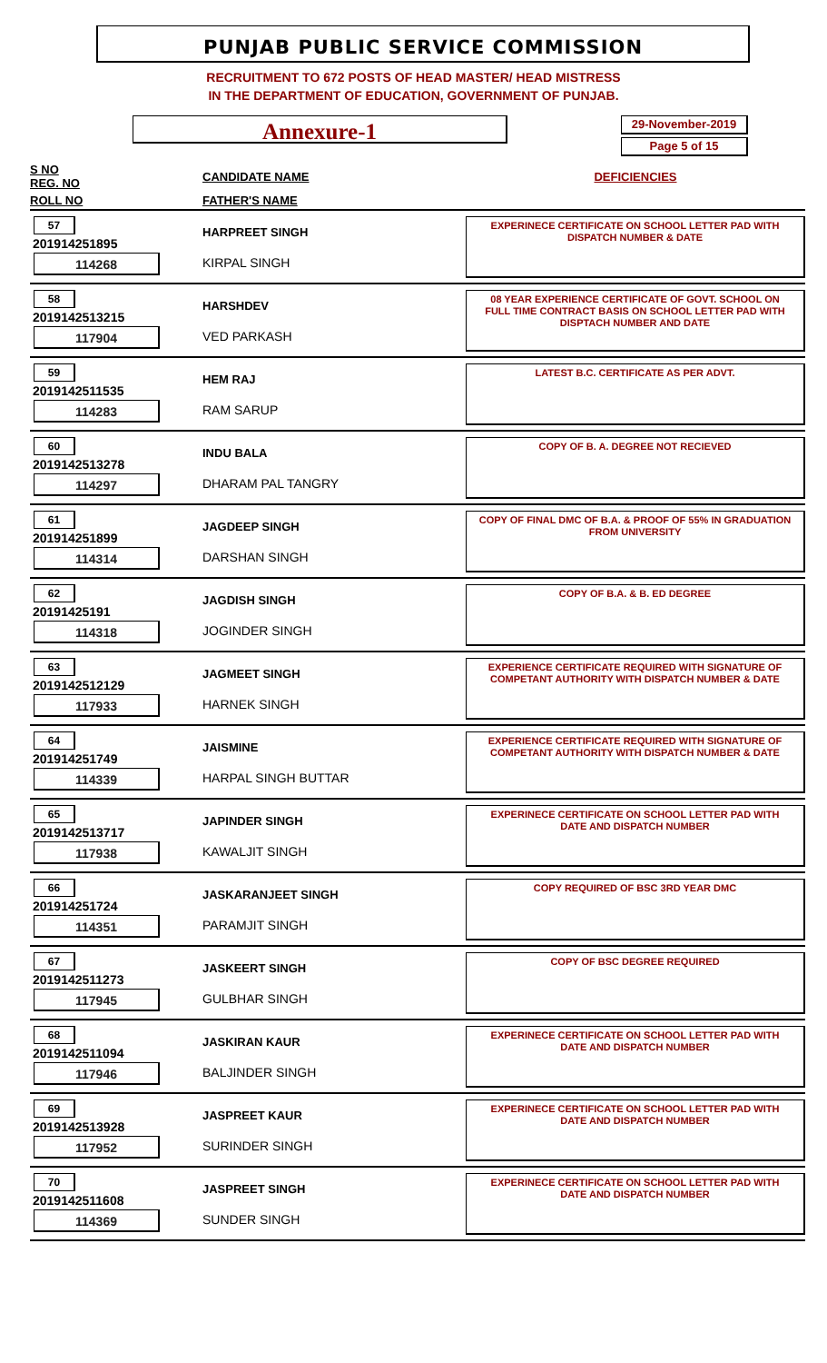PUNJAB PUBLIC SERVICE COMMISSION
RECRUITMENT TO 672 POSTS OF HEAD MASTER/ HEAD MISTRESS
IN THE DEPARTMENT OF EDUCATION, GOVERNMENT OF PUNJAB.
Annexure-1
29-November-2019
Page 5 of 15
| S NO REG. NO | CANDIDATE NAME | DEFICIENCIES |
| --- | --- | --- |
| ROLL NO | FATHER'S NAME | |
| 57 201914251895 114268 | HARPREET SINGH KIRPAL SINGH | EXPERINECE CERTIFICATE ON SCHOOL LETTER PAD WITH DISPATCH NUMBER & DATE |
| 58 2019142513215 117904 | HARSHDEV VED PARKASH | 08 YEAR EXPERIENCE CERTIFICATE OF GOVT. SCHOOL ON FULL TIME CONTRACT BASIS ON SCHOOL LETTER PAD WITH DISPTACH NUMBER AND DATE |
| 59 2019142511535 114283 | HEM RAJ RAM SARUP | LATEST B.C. CERTIFICATE AS PER ADVT. |
| 60 2019142513278 114297 | INDU BALA DHARAM PAL TANGRY | COPY OF B. A. DEGREE NOT RECIEVED |
| 61 201914251899 114314 | JAGDEEP SINGH DARSHAN SINGH | COPY OF FINAL DMC OF B.A. & PROOF OF 55% IN GRADUATION FROM UNIVERSITY |
| 62 20191425191 114318 | JAGDISH SINGH JOGINDER SINGH | COPY OF B.A. & B. ED DEGREE |
| 63 2019142512129 117933 | JAGMEET SINGH HARNEK SINGH | EXPERIENCE CERTIFICATE REQUIRED WITH SIGNATURE OF COMPETANT AUTHORITY WITH DISPATCH NUMBER & DATE |
| 64 201914251749 114339 | JAISMINE HARPAL SINGH BUTTAR | EXPERIENCE CERTIFICATE REQUIRED WITH SIGNATURE OF COMPETANT AUTHORITY WITH DISPATCH NUMBER & DATE |
| 65 2019142513717 117938 | JAPINDER SINGH KAWALJIT SINGH | EXPERINECE CERTIFICATE ON SCHOOL LETTER PAD WITH DATE AND DISPATCH NUMBER |
| 66 201914251724 114351 | JASKARANJEET SINGH PARAMJIT SINGH | COPY REQUIRED OF BSC 3RD YEAR DMC |
| 67 2019142511273 117945 | JASKEERT SINGH GULBHAR SINGH | COPY OF BSC DEGREE REQUIRED |
| 68 2019142511094 117946 | JASKIRAN KAUR BALJINDER SINGH | EXPERINECE CERTIFICATE ON SCHOOL LETTER PAD WITH DATE AND DISPATCH NUMBER |
| 69 2019142513928 117952 | JASPREET KAUR SURINDER SINGH | EXPERINECE CERTIFICATE ON SCHOOL LETTER PAD WITH DATE AND DISPATCH NUMBER |
| 70 2019142511608 114369 | JASPREET SINGH SUNDER SINGH | EXPERINECE CERTIFICATE ON SCHOOL LETTER PAD WITH DATE AND DISPATCH NUMBER |